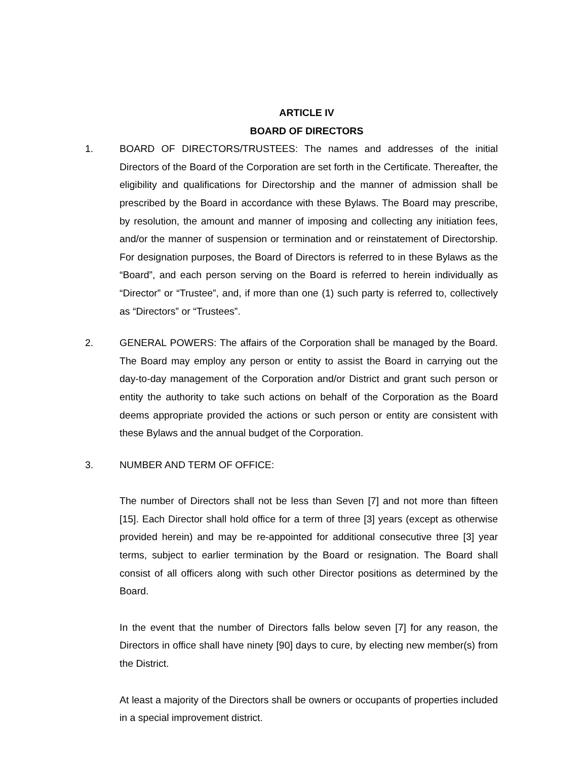ARTICLE IV
BOARD OF DIRECTORS
1. BOARD OF DIRECTORS/TRUSTEES: The names and addresses of the initial Directors of the Board of the Corporation are set forth in the Certificate. Thereafter, the eligibility and qualifications for Directorship and the manner of admission shall be prescribed by the Board in accordance with these Bylaws. The Board may prescribe, by resolution, the amount and manner of imposing and collecting any initiation fees, and/or the manner of suspension or termination and or reinstatement of Directorship. For designation purposes, the Board of Directors is referred to in these Bylaws as the “Board”, and each person serving on the Board is referred to herein individually as “Director” or “Trustee”, and, if more than one (1) such party is referred to, collectively as “Directors” or “Trustees”.
2. GENERAL POWERS: The affairs of the Corporation shall be managed by the Board. The Board may employ any person or entity to assist the Board in carrying out the day-to-day management of the Corporation and/or District and grant such person or entity the authority to take such actions on behalf of the Corporation as the Board deems appropriate provided the actions or such person or entity are consistent with these Bylaws and the annual budget of the Corporation.
3. NUMBER AND TERM OF OFFICE:
The number of Directors shall not be less than Seven [7] and not more than fifteen [15]. Each Director shall hold office for a term of three [3] years (except as otherwise provided herein) and may be re-appointed for additional consecutive three [3] year terms, subject to earlier termination by the Board or resignation. The Board shall consist of all officers along with such other Director positions as determined by the Board.
In the event that the number of Directors falls below seven [7] for any reason, the Directors in office shall have ninety [90] days to cure, by electing new member(s) from the District.
At least a majority of the Directors shall be owners or occupants of properties included in a special improvement district.